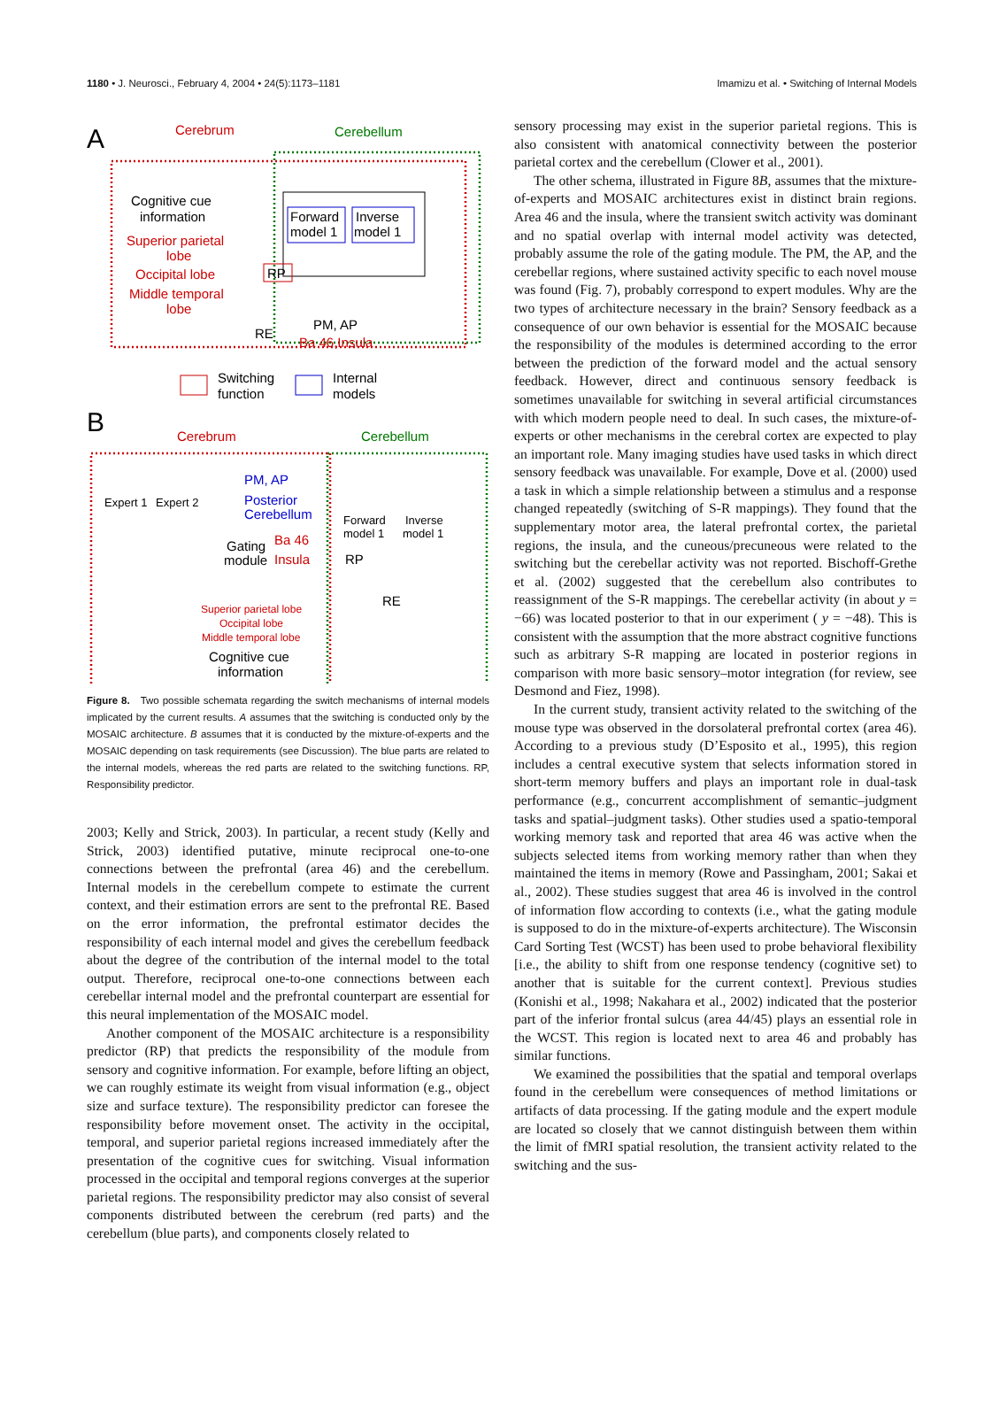1180 • J. Neurosci., February 4, 2004 • 24(5):1173–1181 Imamizu et al. • Switching of Internal Models
A
Cerebrum
Cerebellum
Cognitive cue
information
Superior parietal
lobe
Occipital lobe
Middle temporal
lobe
Forward
model 1
Inverse
model 1
RP
RE
PM, AP
Ba 46,Insula
Switching
function
Internal
models
B
Cerebrum
Cerebellum
Expert 1
Expert 2
PM, AP
Posterior
Cerebellum
Gating
module
Ba 46
Insula
Superior parietal lobe
Occipital lobe
Middle temporal lobe
Cognitive cue
information
Forward
model 1
Inverse
model 1
RP
RE
Figure 8. Two possible schemata regarding the switch mechanisms of internal models implicated by the current results. A assumes that the switching is conducted only by the MOSAIC architecture. B assumes that it is conducted by the mixture-of-experts and the MOSAIC depending on task requirements (see Discussion). The blue parts are related to the internal models, whereas the red parts are related to the switching functions. RP, Responsibility predictor.
2003; Kelly and Strick, 2003). In particular, a recent study (Kelly and Strick, 2003) identified putative, minute reciprocal one-to-one connections between the prefrontal (area 46) and the cerebellum. Internal models in the cerebellum compete to estimate the current context, and their estimation errors are sent to the prefrontal RE. Based on the error information, the prefrontal estimator decides the responsibility of each internal model and gives the cerebellum feedback about the degree of the contribution of the internal model to the total output. Therefore, reciprocal one-to-one connections between each cerebellar internal model and the prefrontal counterpart are essential for this neural implementation of the MOSAIC model.
Another component of the MOSAIC architecture is a responsibility predictor (RP) that predicts the responsibility of the module from sensory and cognitive information. For example, before lifting an object, we can roughly estimate its weight from visual information (e.g., object size and surface texture). The responsibility predictor can foresee the responsibility before movement onset. The activity in the occipital, temporal, and superior parietal regions increased immediately after the presentation of the cognitive cues for switching. Visual information processed in the occipital and temporal regions converges at the superior parietal regions. The responsibility predictor may also consist of several components distributed between the cerebrum (red parts) and the cerebellum (blue parts), and components closely related to
sensory processing may exist in the superior parietal regions. This is also consistent with anatomical connectivity between the posterior parietal cortex and the cerebellum (Clower et al., 2001).
The other schema, illustrated in Figure 8B, assumes that the mixture-of-experts and MOSAIC architectures exist in distinct brain regions. Area 46 and the insula, where the transient switch activity was dominant and no spatial overlap with internal model activity was detected, probably assume the role of the gating module. The PM, the AP, and the cerebellar regions, where sustained activity specific to each novel mouse was found (Fig. 7), probably correspond to expert modules. Why are the two types of architecture necessary in the brain? Sensory feedback as a consequence of our own behavior is essential for the MOSAIC because the responsibility of the modules is determined according to the error between the prediction of the forward model and the actual sensory feedback. However, direct and continuous sensory feedback is sometimes unavailable for switching in several artificial circumstances with which modern people need to deal. In such cases, the mixture-of-experts or other mechanisms in the cerebral cortex are expected to play an important role. Many imaging studies have used tasks in which direct sensory feedback was unavailable. For example, Dove et al. (2000) used a task in which a simple relationship between a stimulus and a response changed repeatedly (switching of S-R mappings). They found that the supplementary motor area, the lateral prefrontal cortex, the parietal regions, the insula, and the cuneous/precuneous were related to the switching but the cerebellar activity was not reported. Bischoff-Grethe et al. (2002) suggested that the cerebellum also contributes to reassignment of the S-R mappings. The cerebellar activity (in about y = −66) was located posterior to that in our experiment ( y = −48). This is consistent with the assumption that the more abstract cognitive functions such as arbitrary S-R mapping are located in posterior regions in comparison with more basic sensory–motor integration (for review, see Desmond and Fiez, 1998).
In the current study, transient activity related to the switching of the mouse type was observed in the dorsolateral prefrontal cortex (area 46). According to a previous study (D’Esposito et al., 1995), this region includes a central executive system that selects information stored in short-term memory buffers and plays an important role in dual-task performance (e.g., concurrent accomplishment of semantic–judgment tasks and spatial–judgment tasks). Other studies used a spatio-temporal working memory task and reported that area 46 was active when the subjects selected items from working memory rather than when they maintained the items in memory (Rowe and Passingham, 2001; Sakai et al., 2002). These studies suggest that area 46 is involved in the control of information flow according to contexts (i.e., what the gating module is supposed to do in the mixture-of-experts architecture). The Wisconsin Card Sorting Test (WCST) has been used to probe behavioral flexibility [i.e., the ability to shift from one response tendency (cognitive set) to another that is suitable for the current context]. Previous studies (Konishi et al., 1998; Nakahara et al., 2002) indicated that the posterior part of the inferior frontal sulcus (area 44/45) plays an essential role in the WCST. This region is located next to area 46 and probably has similar functions.
We examined the possibilities that the spatial and temporal overlaps found in the cerebellum were consequences of method limitations or artifacts of data processing. If the gating module and the expert module are located so closely that we cannot distinguish between them within the limit of fMRI spatial resolution, the transient activity related to the switching and the sus-